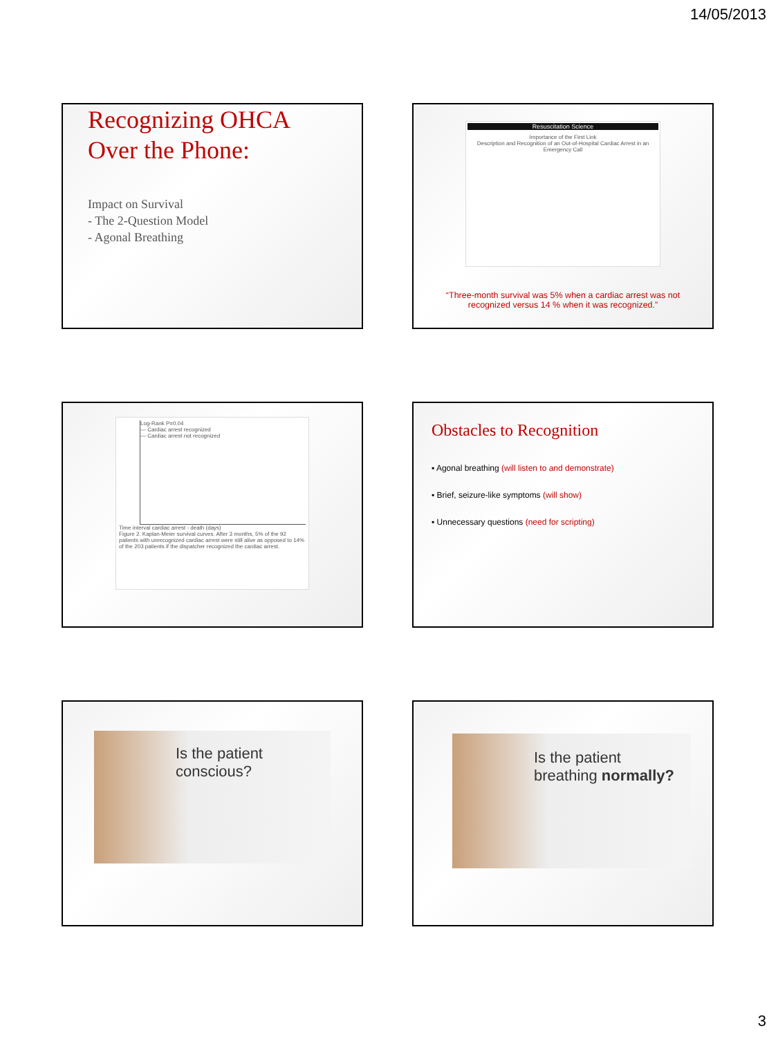14/05/2013
Recognizing OHCA Over the Phone:
Impact on Survival
- The 2-Question Model
- Agonal Breathing
Resuscitation Science
Importance of the First Link
Description and Recognition of an Out-of-Hospital Cardiac Arrest in an Emergency Call
“Three-month survival was 5% when a cardiac arrest was not recognized versus 14 % when it was recognized.”
Log-Rank P=0.04
— Cardiac arrest recognized
— Cardiac arrest not recognized
Time interval cardiac arrest - death (days)
Figure 2. Kaplan-Meier survival curves. After 3 months, 5% of the 92 patients with unrecognized cardiac arrest were still alive as opposed to 14% of the 203 patients if the dispatcher recognized the cardiac arrest.
Obstacles to Recognition
▪ Agonal breathing (will listen to and demonstrate)
▪ Brief, seizure-like symptoms (will show)
▪ Unnecessary questions (need for scripting)
Is the patient
conscious?
Is the patient
breathing normally?
3